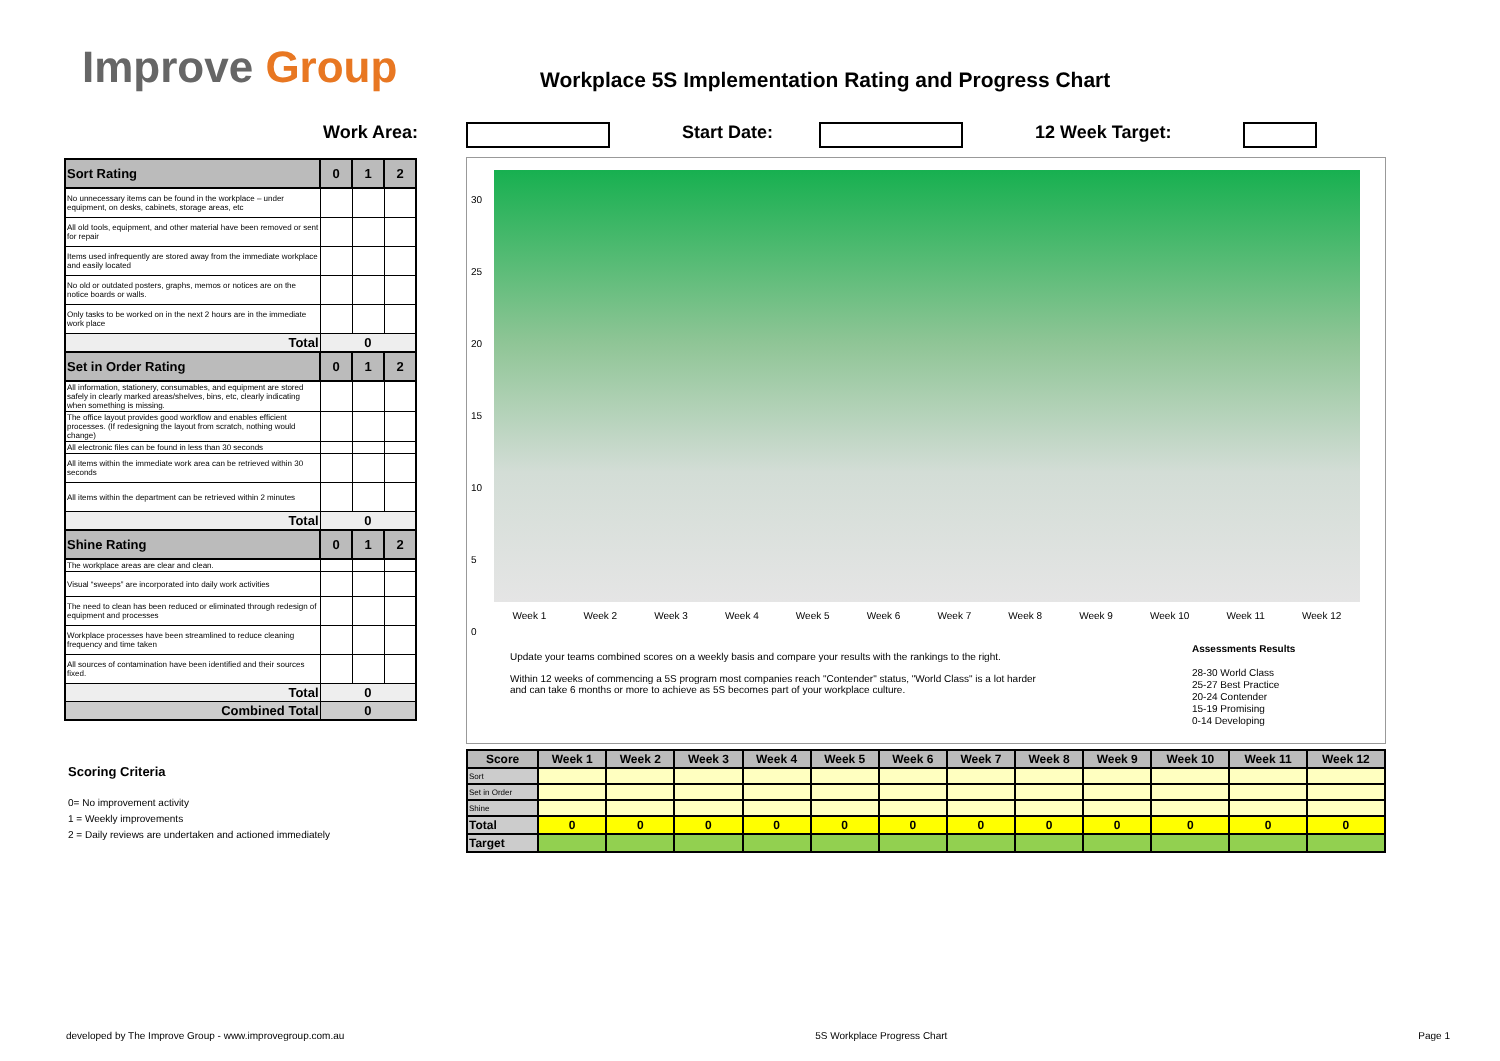Improve Group
Workplace 5S Implementation Rating and Progress Chart
Work Area: Start Date: 12 Week Target:
| Sort Rating | 0 | 1 | 2 |
| No unnecessary items can be found in the workplace – under equipment, on desks, cabinets, storage areas, etc | | | |
| All old tools, equipment, and other material have been removed or sent for repair | | | |
| Items used infrequently are stored away from the immediate workplace and easily located | | | |
| No old or outdated posters, graphs, memos or notices are on the notice boards or walls. | | | |
| Only tasks to be worked on in the next 2 hours are in the immediate work place | | | |
| Total | 0 | | |
| Set in Order Rating | 0 | 1 | 2 |
| All information, stationery, consumables, and equipment are stored safely in clearly marked areas/shelves, bins, etc, clearly indicating when something is missing. | | | |
| The office layout provides good workflow and enables efficient processes. (If redesigning the layout from scratch, nothing would change) | | | |
| All electronic files can be found in less than 30 seconds | | | |
| All items within the immediate work area can be retrieved within 30 seconds | | | |
| All items within the department can be retrieved within 2 minutes | | | |
| Total | 0 | | |
| Shine Rating | 0 | 1 | 2 |
| The workplace areas are clear and clean. | | | |
| Visual “sweeps” are incorporated into daily work activities | | | |
| The need to clean has been reduced or eliminated through redesign of equipment and processes | | | |
| Workplace processes have been streamlined to reduce cleaning frequency and time taken | | | |
| All sources of contamination have been identified and their sources fixed. | | | |
| Total | 0 | | |
| Combined Total | 0 | | |
Scoring Criteria
0= No improvement activity
1 = Weekly improvements
2 = Daily reviews are undertaken and actioned immediately
30
25
20
15
10
5
0
Week 1 Week 2 Week 3 Week 4 Week 5 Week 6 Week 7 Week 8 Week 9 Week 10 Week 11 Week 12
Update your teams combined scores on a weekly basis and compare your results with the rankings to the right.
Within 12 weeks of commencing a 5S program most companies reach "Contender" status, "World Class" is a lot harder and can take 6 months or more to achieve as 5S becomes part of your workplace culture.
Assessments Results
28-30 World Class
25-27 Best Practice
20-24 Contender
15-19 Promising
0-14 Developing
| Score | Week 1 | Week 2 | Week 3 | Week 4 | Week 5 | Week 6 | Week 7 | Week 8 | Week 9 | Week 10 | Week 11 | Week 12 |
| --- | --- | --- | --- | --- | --- | --- | --- | --- | --- | --- | --- | --- |
| Sort | | | | | | | | | | | | |
| Set in Order | | | | | | | | | | | | |
| Shine | | | | | | | | | | | | |
| Total | 0 | 0 | 0 | 0 | 0 | 0 | 0 | 0 | 0 | 0 | 0 | 0 |
| Target | | | | | | | | | | | | |
developed by The Improve Group - www.improvegroup.com.au 5S Workplace Progress Chart Page 1